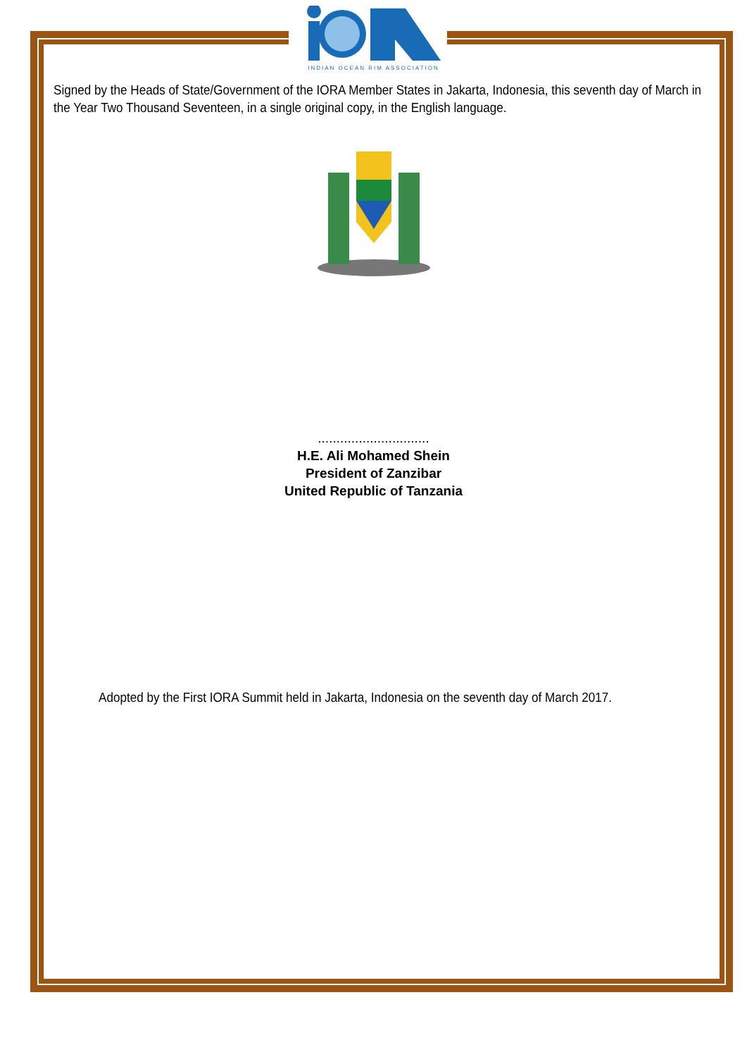INDIAN OCEAN RIM ASSOCIATION
Signed by the Heads of State/Government of the IORA Member States in Jakarta, Indonesia, this seventh day of March in the Year Two Thousand Seventeen, in a single original copy, in the English language.
..............................
H.E. Ali Mohamed Shein
President of Zanzibar
United Republic of Tanzania
Adopted by the First IORA Summit held in Jakarta, Indonesia on the seventh day of March 2017.